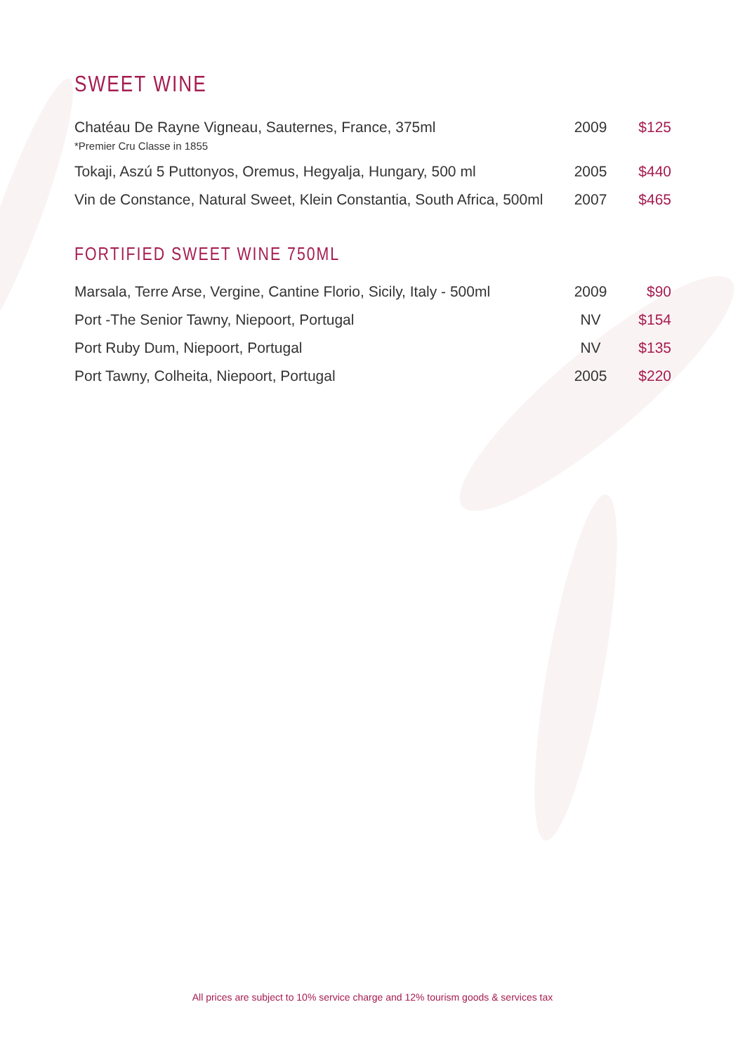SWEET WINE
| Chatéau De Rayne Vigneau, Sauternes, France, 375ml *Premier Cru Classe in 1855 | 2009 | $125 |
| Tokaji, Aszú 5 Puttonyos, Oremus, Hegyalja, Hungary, 500 ml | 2005 | $440 |
| Vin de Constance, Natural Sweet, Klein Constantia, South Africa, 500ml | 2007 | $465 |
FORTIFIED SWEET WINE 750ML
| Marsala, Terre Arse, Vergine, Cantine Florio, Sicily, Italy - 500ml | 2009 | $90 |
| Port -The Senior Tawny, Niepoort, Portugal | NV | $154 |
| Port Ruby Dum, Niepoort, Portugal | NV | $135 |
| Port Tawny, Colheita, Niepoort, Portugal | 2005 | $220 |
All prices are subject to 10% service charge and 12% tourism goods & services tax